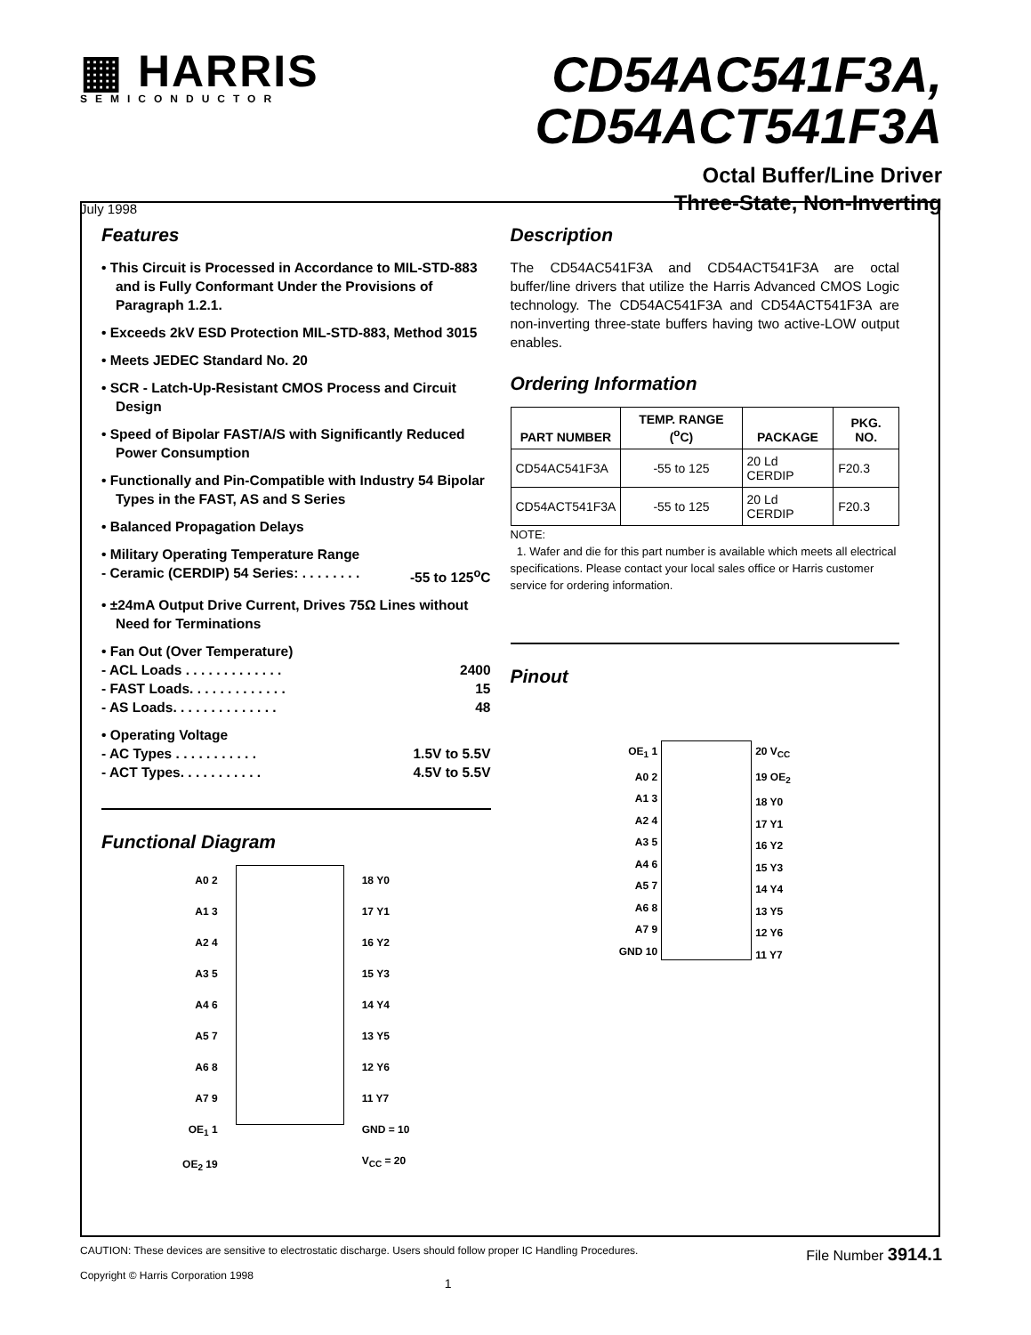▦ HARRIS
SEMICONDUCTOR
CD54AC541F3A,
CD54ACT541F3A
July 1998
Octal Buffer/Line Driver
Three-State, Non-Inverting
Features
• This Circuit is Processed in Accordance to MIL-STD-883 and is Fully Conformant Under the Provisions of Paragraph 1.2.1.
• Exceeds 2kV ESD Protection MIL-STD-883, Method 3015
• Meets JEDEC Standard No. 20
• SCR - Latch-Up-Resistant CMOS Process and Circuit Design
• Speed of Bipolar FAST/A/S with Significantly Reduced Power Consumption
• Functionally and Pin-Compatible with Industry 54 Bipolar Types in the FAST, AS and S Series
• Balanced Propagation Delays
• Military Operating Temperature Range
- Ceramic (CERDIP) 54 Series: . . . . . . . . -55 to 125<sup>o</sup>C
• ±24mA Output Drive Current, Drives 75Ω Lines without Need for Terminations
• Fan Out (Over Temperature)
- ACL Loads . . . . . . . . . . . . . 2400
- FAST Loads. . . . . . . . . . . . . 15
- AS Loads. . . . . . . . . . . . . . 48
• Operating Voltage
- AC Types . . . . . . . . . . . 1.5V to 5.5V
- ACT Types. . . . . . . . . . . 4.5V to 5.5V
Functional Diagram
A0 2
A1 3
A2 4
A3 5
A4 6
A5 7
A6 8
A7 9
OE<sub>1</sub> 1
OE<sub>2</sub> 19
18 Y0
17 Y1
16 Y2
15 Y3
14 Y4
13 Y5
12 Y6
11 Y7
GND = 10
V<sub>CC</sub> = 20
Description
The CD54AC541F3A and CD54ACT541F3A are octal buffer/line drivers that utilize the Harris Advanced CMOS Logic technology. The CD54AC541F3A and CD54ACT541F3A are non-inverting three-state buffers having two active-LOW output enables.
Ordering Information
| PART NUMBER | TEMP. RANGE (<sup>o</sup>C) | PACKAGE | PKG. NO. |
| --- | --- | --- | --- |
| CD54AC541F3A | -55 to 125 | 20 Ld CERDIP | F20.3 |
| CD54ACT541F3A | -55 to 125 | 20 Ld CERDIP | F20.3 |
NOTE:
1. Wafer and die for this part number is available which meets all electrical specifications. Please contact your local sales office or Harris customer service for ordering information.
Pinout
OE<sub>1</sub> 1
A0 2
A1 3
A2 4
A3 5
A4 6
A5 7
A6 8
A7 9
GND 10
20 V<sub>CC</sub>
19 OE<sub>2</sub>
18 Y0
17 Y1
16 Y2
15 Y3
14 Y4
13 Y5
12 Y6
11 Y7
CAUTION: These devices are sensitive to electrostatic discharge. Users should follow proper IC Handling Procedures.
Copyright © Harris Corporation 1998
1
File Number 3914.1